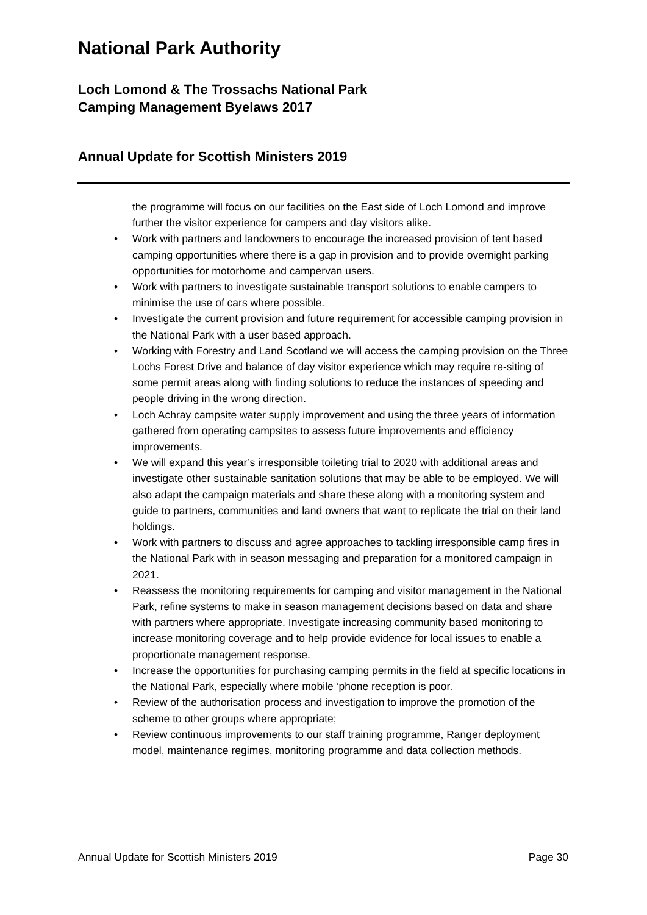National Park Authority
Loch Lomond & The Trossachs National Park
Camping Management Byelaws 2017
Annual Update for Scottish Ministers 2019
the programme will focus on our facilities on the East side of Loch Lomond and improve further the visitor experience for campers and day visitors alike.
• Work with partners and landowners to encourage the increased provision of tent based camping opportunities where there is a gap in provision and to provide overnight parking opportunities for motorhome and campervan users.
• Work with partners to investigate sustainable transport solutions to enable campers to minimise the use of cars where possible.
• Investigate the current provision and future requirement for accessible camping provision in the National Park with a user based approach.
• Working with Forestry and Land Scotland we will access the camping provision on the Three Lochs Forest Drive and balance of day visitor experience which may require re-siting of some permit areas along with finding solutions to reduce the instances of speeding and people driving in the wrong direction.
• Loch Achray campsite water supply improvement and using the three years of information gathered from operating campsites to assess future improvements and efficiency improvements.
• We will expand this year’s irresponsible toileting trial to 2020 with additional areas and investigate other sustainable sanitation solutions that may be able to be employed. We will also adapt the campaign materials and share these along with a monitoring system and guide to partners, communities and land owners that want to replicate the trial on their land holdings.
• Work with partners to discuss and agree approaches to tackling irresponsible camp fires in the National Park with in season messaging and preparation for a monitored campaign in 2021.
• Reassess the monitoring requirements for camping and visitor management in the National Park, refine systems to make in season management decisions based on data and share with partners where appropriate. Investigate increasing community based monitoring to increase monitoring coverage and to help provide evidence for local issues to enable a proportionate management response.
• Increase the opportunities for purchasing camping permits in the field at specific locations in the National Park, especially where mobile ‘phone reception is poor.
• Review of the authorisation process and investigation to improve the promotion of the scheme to other groups where appropriate;
• Review continuous improvements to our staff training programme, Ranger deployment model, maintenance regimes, monitoring programme and data collection methods.
Annual Update for Scottish Ministers 2019 Page 30